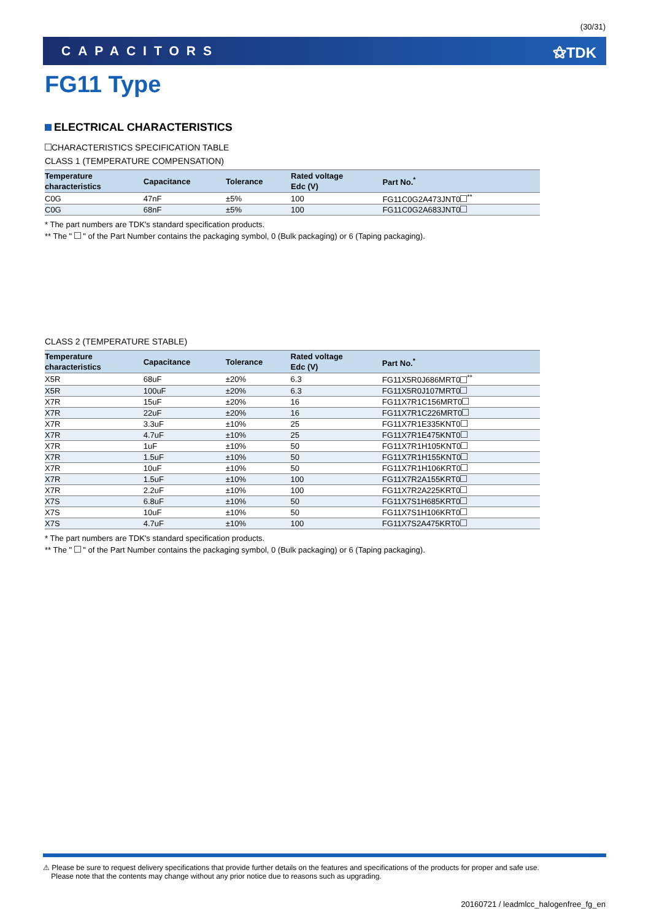(30/31)
CAPACITORS ⚝TDK
FG11 Type
ELECTRICAL CHARACTERISTICS
CHARACTERISTICS SPECIFICATION TABLE
CLASS 1 (TEMPERATURE COMPENSATION)
| Temperature characteristics | Capacitance | Tolerance | Rated voltage Edc (V) | Part No.<sup>*</sup> |
| --- | --- | --- | --- | --- |
| C0G | 47nF | ±5% | 100 | FG11C0G2A473JNT0 <sup>**</sup> |
| C0G | 68nF | ±5% | 100 | FG11C0G2A683JNT0 |
* The part numbers are TDK's standard specification products.
** The " " of the Part Number contains the packaging symbol, 0 (Bulk packaging) or 6 (Taping packaging).
CLASS 2 (TEMPERATURE STABLE)
| Temperature characteristics | Capacitance | Tolerance | Rated voltage Edc (V) | Part No.<sup>*</sup> |
| --- | --- | --- | --- | --- |
| X5R | 68uF | ±20% | 6.3 | FG11X5R0J686MRT0 <sup>**</sup> |
| X5R | 100uF | ±20% | 6.3 | FG11X5R0J107MRT0 |
| X7R | 15uF | ±20% | 16 | FG11X7R1C156MRT0 |
| X7R | 22uF | ±20% | 16 | FG11X7R1C226MRT0 |
| X7R | 3.3uF | ±10% | 25 | FG11X7R1E335KNT0 |
| X7R | 4.7uF | ±10% | 25 | FG11X7R1E475KNT0 |
| X7R | 1uF | ±10% | 50 | FG11X7R1H105KNT0 |
| X7R | 1.5uF | ±10% | 50 | FG11X7R1H155KNT0 |
| X7R | 10uF | ±10% | 50 | FG11X7R1H106KRT0 |
| X7R | 1.5uF | ±10% | 100 | FG11X7R2A155KRT0 |
| X7R | 2.2uF | ±10% | 100 | FG11X7R2A225KRT0 |
| X7S | 6.8uF | ±10% | 50 | FG11X7S1H685KRT0 |
| X7S | 10uF | ±10% | 50 | FG11X7S1H106KRT0 |
| X7S | 4.7uF | ±10% | 100 | FG11X7S2A475KRT0 |
* The part numbers are TDK's standard specification products.
** The " " of the Part Number contains the packaging symbol, 0 (Bulk packaging) or 6 (Taping packaging).
⚠ Please be sure to request delivery specifications that provide further details on the features and specifications of the products for proper and safe use.
Please note that the contents may change without any prior notice due to reasons such as upgrading.
20160721 / leadmlcc_halogenfree_fg_en